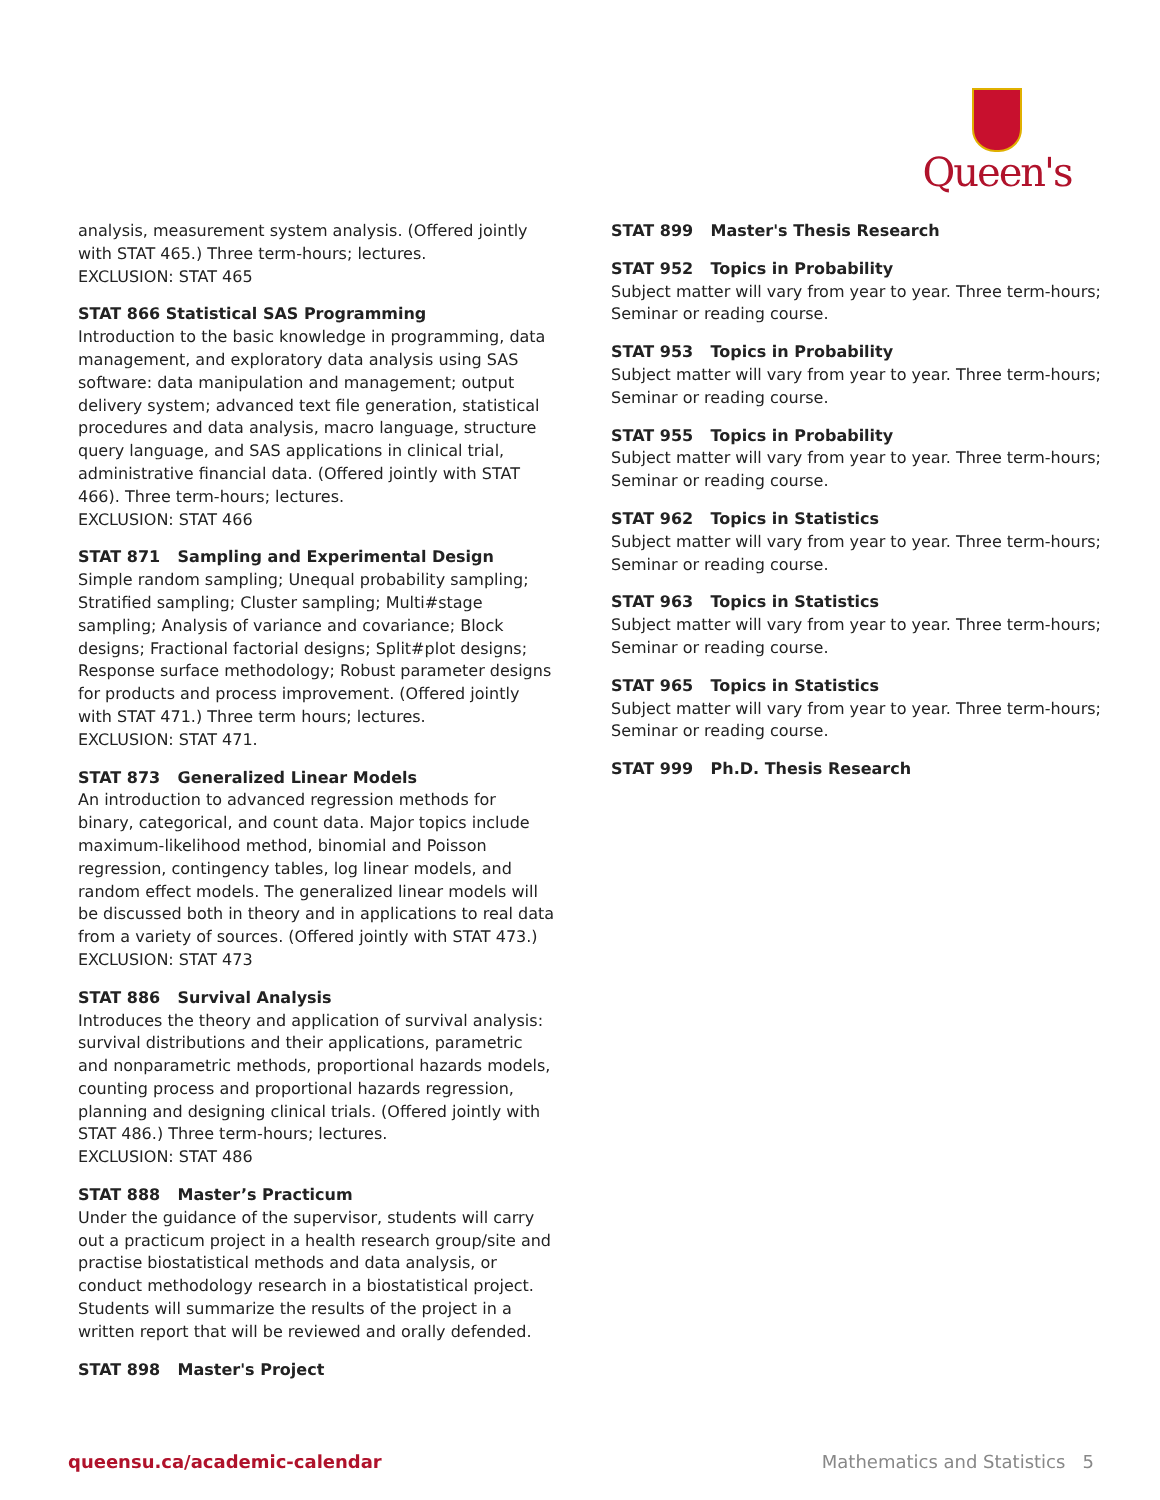Queen's
analysis, measurement system analysis. (Offered jointly with STAT 465.) Three term-hours; lectures.
EXCLUSION: STAT 465
STAT 866 Statistical SAS Programming
Introduction to the basic knowledge in programming, data management, and exploratory data analysis using SAS software: data manipulation and management; output delivery system; advanced text file generation, statistical procedures and data analysis, macro language, structure query language, and SAS applications in clinical trial, administrative financial data. (Offered jointly with STAT 466). Three term-hours; lectures.
EXCLUSION: STAT 466
STAT 871 Sampling and Experimental Design
Simple random sampling; Unequal probability sampling; Stratified sampling; Cluster sampling; Multi#stage sampling; Analysis of variance and covariance; Block designs; Fractional factorial designs; Split#plot designs; Response surface methodology; Robust parameter designs for products and process improvement. (Offered jointly with STAT 471.) Three term hours; lectures.
EXCLUSION: STAT 471.
STAT 873 Generalized Linear Models
An introduction to advanced regression methods for binary, categorical, and count data. Major topics include maximum-likelihood method, binomial and Poisson regression, contingency tables, log linear models, and random effect models. The generalized linear models will be discussed both in theory and in applications to real data from a variety of sources. (Offered jointly with STAT 473.)
EXCLUSION: STAT 473
STAT 886 Survival Analysis
Introduces the theory and application of survival analysis: survival distributions and their applications, parametric and nonparametric methods, proportional hazards models, counting process and proportional hazards regression, planning and designing clinical trials. (Offered jointly with STAT 486.) Three term-hours; lectures.
EXCLUSION: STAT 486
STAT 888 Master’s Practicum
Under the guidance of the supervisor, students will carry out a practicum project in a health research group/site and practise biostatistical methods and data analysis, or conduct methodology research in a biostatistical project. Students will summarize the results of the project in a written report that will be reviewed and orally defended.
STAT 898 Master's Project
STAT 899 Master's Thesis Research
STAT 952 Topics in Probability
Subject matter will vary from year to year. Three term-hours; Seminar or reading course.
STAT 953 Topics in Probability
Subject matter will vary from year to year. Three term-hours; Seminar or reading course.
STAT 955 Topics in Probability
Subject matter will vary from year to year. Three term-hours; Seminar or reading course.
STAT 962 Topics in Statistics
Subject matter will vary from year to year. Three term-hours; Seminar or reading course.
STAT 963 Topics in Statistics
Subject matter will vary from year to year. Three term-hours; Seminar or reading course.
STAT 965 Topics in Statistics
Subject matter will vary from year to year. Three term-hours; Seminar or reading course.
STAT 999 Ph.D. Thesis Research
queensu.ca/academic-calendar Mathematics and Statistics 5